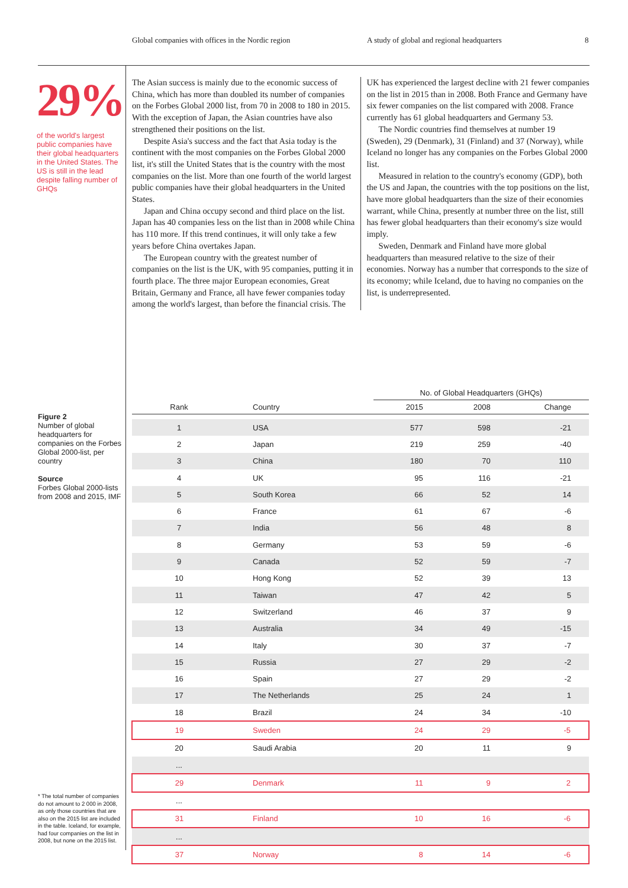Global companies with offices in the Nordic region A study of global and regional headquarters 8
29%
of the world's largest public companies have their global headquarters in the United States. The US is still in the lead despite falling number of GHQs
The Asian success is mainly due to the economic success of China, which has more than doubled its number of companies on the Forbes Global 2000 list, from 70 in 2008 to 180 in 2015. With the exception of Japan, the Asian countries have also strengthened their positions on the list.
Despite Asia's success and the fact that Asia today is the continent with the most companies on the Forbes Global 2000 list, it's still the United States that is the country with the most companies on the list. More than one fourth of the world largest public companies have their global headquarters in the United States.
Japan and China occupy second and third place on the list. Japan has 40 companies less on the list than in 2008 while China has 110 more. If this trend continues, it will only take a few years before China overtakes Japan.
The European country with the greatest number of companies on the list is the UK, with 95 companies, putting it in fourth place. The three major European economies, Great Britain, Germany and France, all have fewer companies today among the world's largest, than before the financial crisis. The UK has experienced the largest decline with 21 fewer companies on the list in 2015 than in 2008. Both France and Germany have six fewer companies on the list compared with 2008. France currently has 61 global headquarters and Germany 53.
The Nordic countries find themselves at number 19 (Sweden), 29 (Denmark), 31 (Finland) and 37 (Norway), while Iceland no longer has any companies on the Forbes Global 2000 list.
Measured in relation to the country's economy (GDP), both the US and Japan, the countries with the top positions on the list, have more global headquarters than the size of their economies warrant, while China, presently at number three on the list, still has fewer global headquarters than their economy's size would imply.
Sweden, Denmark and Finland have more global headquarters than measured relative to the size of their economies. Norway has a number that corresponds to the size of its economy; while Iceland, due to having no companies on the list, is underrepresented.
Figure 2
Number of global headquarters for companies on the Forbes Global 2000-list, per country
Source
Forbes Global 2000-lists from 2008 and 2015, IMF
* The total number of companies do not amount to 2 000 in 2008, as only those countries that are also on the 2015 list are included in the table. Iceland, for example, had four companies on the list in 2008, but none on the 2015 list.
| | | No. of Global Headquarters (GHQs) | | |
| --- | --- | --- | --- | --- |
| Rank | Country | 2015 | 2008 | Change |
| 1 | USA | 577 | 598 | -21 |
| 2 | Japan | 219 | 259 | -40 |
| 3 | China | 180 | 70 | 110 |
| 4 | UK | 95 | 116 | -21 |
| 5 | South Korea | 66 | 52 | 14 |
| 6 | France | 61 | 67 | -6 |
| 7 | India | 56 | 48 | 8 |
| 8 | Germany | 53 | 59 | -6 |
| 9 | Canada | 52 | 59 | -7 |
| 10 | Hong Kong | 52 | 39 | 13 |
| 11 | Taiwan | 47 | 42 | 5 |
| 12 | Switzerland | 46 | 37 | 9 |
| 13 | Australia | 34 | 49 | -15 |
| 14 | Italy | 30 | 37 | -7 |
| 15 | Russia | 27 | 29 | -2 |
| 16 | Spain | 27 | 29 | -2 |
| 17 | The Netherlands | 25 | 24 | 1 |
| 18 | Brazil | 24 | 34 | -10 |
| 19 | Sweden | 24 | 29 | -5 |
| 20 | Saudi Arabia | 20 | 11 | 9 |
| ... | | | | |
| 29 | Denmark | 11 | 9 | 2 |
| ... | | | | |
| 31 | Finland | 10 | 16 | -6 |
| ... | | | | |
| 37 | Norway | 8 | 14 | -6 |